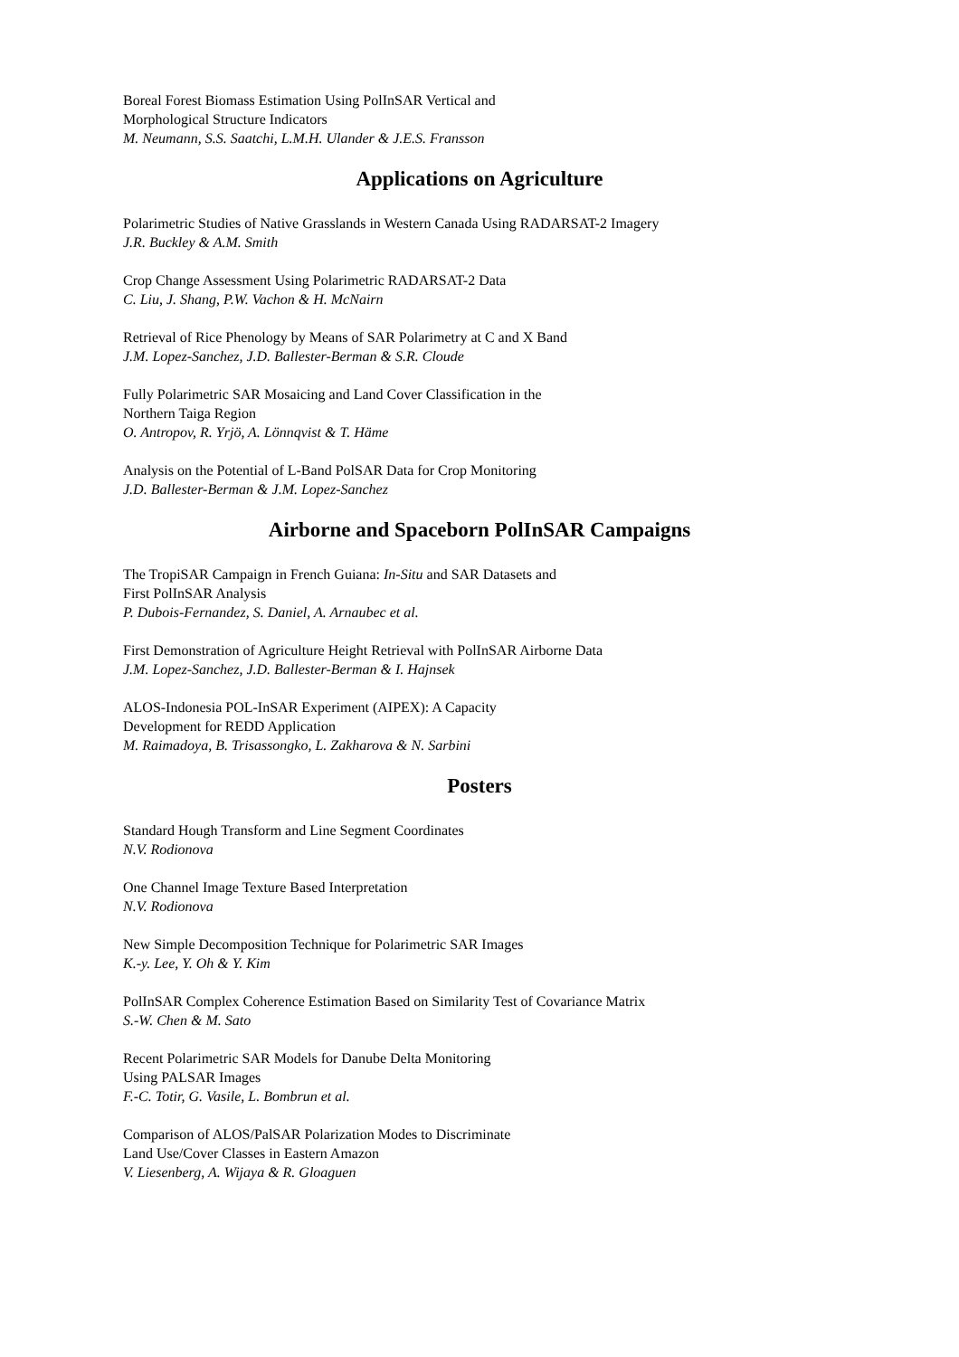Boreal Forest Biomass Estimation Using PolInSAR Vertical and
Morphological Structure Indicators
M. Neumann, S.S. Saatchi, L.M.H. Ulander & J.E.S. Fransson
Applications on Agriculture
Polarimetric Studies of Native Grasslands in Western Canada Using RADARSAT-2 Imagery
J.R. Buckley & A.M. Smith
Crop Change Assessment Using Polarimetric RADARSAT-2 Data
C. Liu, J. Shang, P.W. Vachon & H. McNairn
Retrieval of Rice Phenology by Means of SAR Polarimetry at C and X Band
J.M. Lopez-Sanchez, J.D. Ballester-Berman & S.R. Cloude
Fully Polarimetric SAR Mosaicing and Land Cover Classification in the
Northern Taiga Region
O. Antropov, R. Yrjö, A. Lönnqvist & T. Häme
Analysis on the Potential of L-Band PolSAR Data for Crop Monitoring
J.D. Ballester-Berman & J.M. Lopez-Sanchez
Airborne and Spaceborn PolInSAR Campaigns
The TropiSAR Campaign in French Guiana: In-Situ and SAR Datasets and
First PolInSAR Analysis
P. Dubois-Fernandez, S. Daniel, A. Arnaubec et al.
First Demonstration of Agriculture Height Retrieval with PolInSAR Airborne Data
J.M. Lopez-Sanchez, J.D. Ballester-Berman & I. Hajnsek
ALOS-Indonesia POL-InSAR Experiment (AIPEX): A Capacity
Development for REDD Application
M. Raimadoya, B. Trisassongko, L. Zakharova & N. Sarbini
Posters
Standard Hough Transform and Line Segment Coordinates
N.V. Rodionova
One Channel Image Texture Based Interpretation
N.V. Rodionova
New Simple Decomposition Technique for Polarimetric SAR Images
K.-y. Lee, Y. Oh & Y. Kim
PolInSAR Complex Coherence Estimation Based on Similarity Test of Covariance Matrix
S.-W. Chen & M. Sato
Recent Polarimetric SAR Models for Danube Delta Monitoring
Using PALSAR Images
F.-C. Totir, G. Vasile, L. Bombrun et al.
Comparison of ALOS/PalSAR Polarization Modes to Discriminate
Land Use/Cover Classes in Eastern Amazon
V. Liesenberg, A. Wijaya & R. Gloaguen